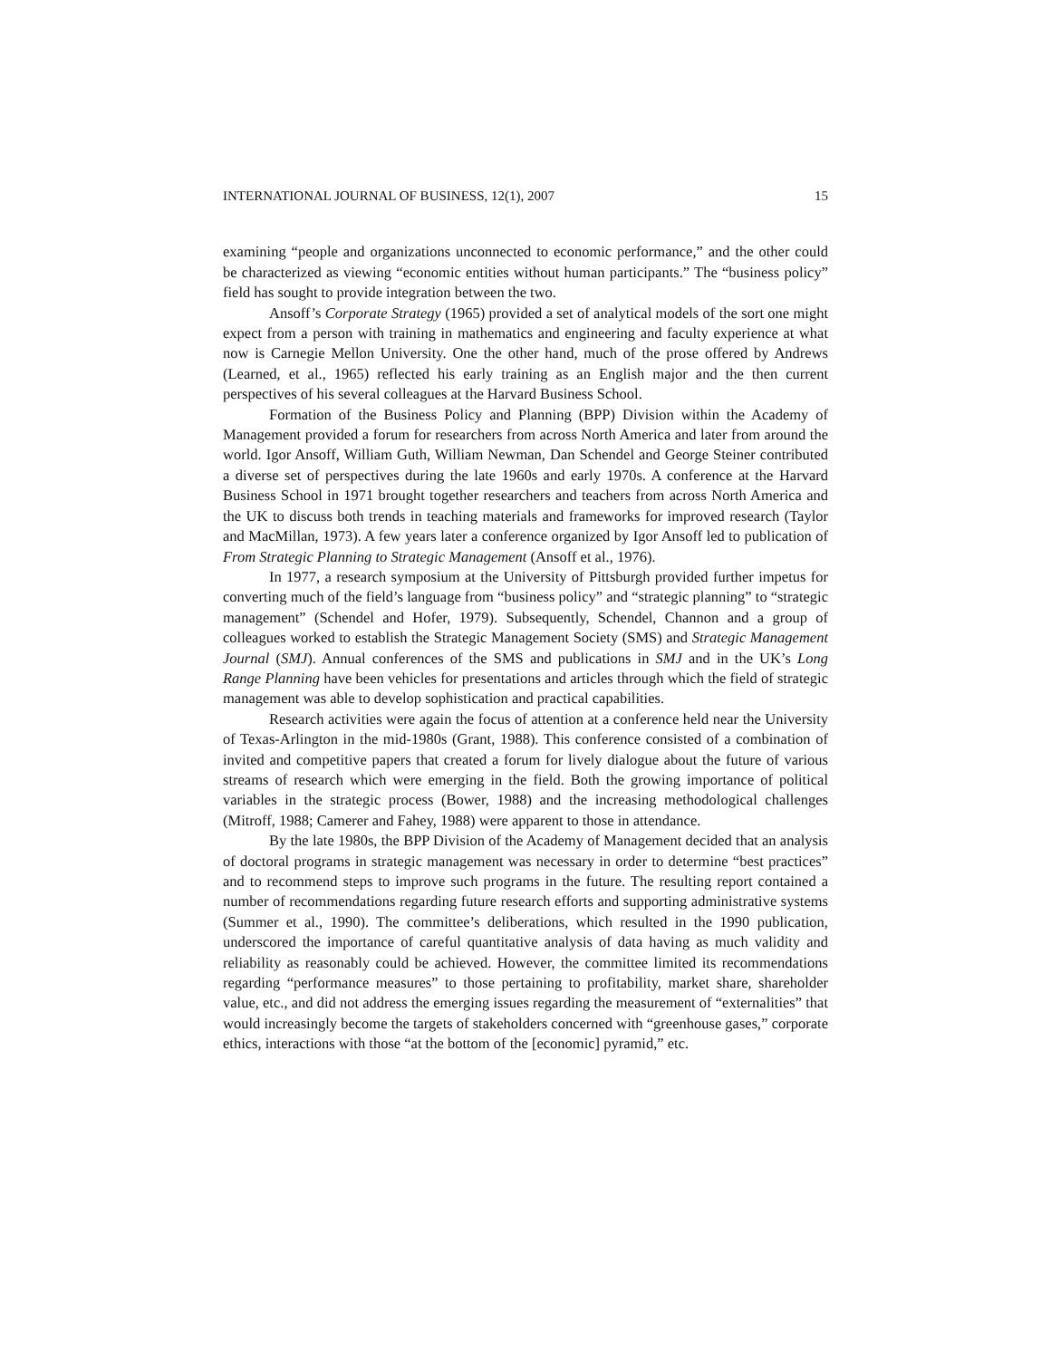INTERNATIONAL JOURNAL OF BUSINESS, 12(1), 2007 15
examining “people and organizations unconnected to economic performance,” and the other could be characterized as viewing “economic entities without human participants.” The “business policy” field has sought to provide integration between the two.
Ansoff’s Corporate Strategy (1965) provided a set of analytical models of the sort one might expect from a person with training in mathematics and engineering and faculty experience at what now is Carnegie Mellon University. One the other hand, much of the prose offered by Andrews (Learned, et al., 1965) reflected his early training as an English major and the then current perspectives of his several colleagues at the Harvard Business School.
Formation of the Business Policy and Planning (BPP) Division within the Academy of Management provided a forum for researchers from across North America and later from around the world. Igor Ansoff, William Guth, William Newman, Dan Schendel and George Steiner contributed a diverse set of perspectives during the late 1960s and early 1970s. A conference at the Harvard Business School in 1971 brought together researchers and teachers from across North America and the UK to discuss both trends in teaching materials and frameworks for improved research (Taylor and MacMillan, 1973). A few years later a conference organized by Igor Ansoff led to publication of From Strategic Planning to Strategic Management (Ansoff et al., 1976).
In 1977, a research symposium at the University of Pittsburgh provided further impetus for converting much of the field’s language from “business policy” and “strategic planning” to “strategic management” (Schendel and Hofer, 1979). Subsequently, Schendel, Channon and a group of colleagues worked to establish the Strategic Management Society (SMS) and Strategic Management Journal (SMJ). Annual conferences of the SMS and publications in SMJ and in the UK’s Long Range Planning have been vehicles for presentations and articles through which the field of strategic management was able to develop sophistication and practical capabilities.
Research activities were again the focus of attention at a conference held near the University of Texas-Arlington in the mid-1980s (Grant, 1988). This conference consisted of a combination of invited and competitive papers that created a forum for lively dialogue about the future of various streams of research which were emerging in the field. Both the growing importance of political variables in the strategic process (Bower, 1988) and the increasing methodological challenges (Mitroff, 1988; Camerer and Fahey, 1988) were apparent to those in attendance.
By the late 1980s, the BPP Division of the Academy of Management decided that an analysis of doctoral programs in strategic management was necessary in order to determine “best practices” and to recommend steps to improve such programs in the future. The resulting report contained a number of recommendations regarding future research efforts and supporting administrative systems (Summer et al., 1990). The committee’s deliberations, which resulted in the 1990 publication, underscored the importance of careful quantitative analysis of data having as much validity and reliability as reasonably could be achieved. However, the committee limited its recommendations regarding “performance measures” to those pertaining to profitability, market share, shareholder value, etc., and did not address the emerging issues regarding the measurement of “externalities” that would increasingly become the targets of stakeholders concerned with “greenhouse gases,” corporate ethics, interactions with those “at the bottom of the [economic] pyramid,” etc.